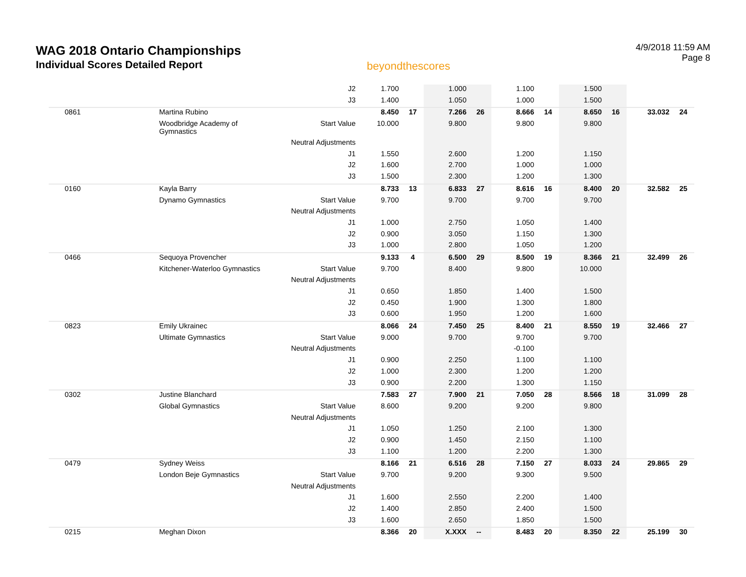WAG 2018 Ontario Championships
Individual Scores Detailed Report
beyondthescores
4/9/2018 11:59 AM
Page 8
| | | J2 | 1.700 | | 1.000 | | 1.100 | | 1.500 | | | |
| | | J3 | 1.400 | | 1.050 | | 1.000 | | 1.500 | | | |
| 0861 | Martina Rubino | | 8.450 | 17 | 7.266 | 26 | 8.666 | 14 | 8.650 | 16 | 33.032 | 24 |
| | Woodbridge Academy of Gymnastics | Start Value | 10.000 | | 9.800 | | 9.800 | | 9.800 | | | |
| | | Neutral Adjustments | | | | | | | | | | |
| | | J1 | 1.550 | | 2.600 | | 1.200 | | 1.150 | | | |
| | | J2 | 1.600 | | 2.700 | | 1.000 | | 1.000 | | | |
| | | J3 | 1.500 | | 2.300 | | 1.200 | | 1.300 | | | |
| 0160 | Kayla Barry | | 8.733 | 13 | 6.833 | 27 | 8.616 | 16 | 8.400 | 20 | 32.582 | 25 |
| | Dynamo Gymnastics | Start Value | 9.700 | | 9.700 | | 9.700 | | 9.700 | | | |
| | | Neutral Adjustments | | | | | | | | | | |
| | | J1 | 1.000 | | 2.750 | | 1.050 | | 1.400 | | | |
| | | J2 | 0.900 | | 3.050 | | 1.150 | | 1.300 | | | |
| | | J3 | 1.000 | | 2.800 | | 1.050 | | 1.200 | | | |
| 0466 | Sequoya Provencher | | 9.133 | 4 | 6.500 | 29 | 8.500 | 19 | 8.366 | 21 | 32.499 | 26 |
| | Kitchener-Waterloo Gymnastics | Start Value | 9.700 | | 8.400 | | 9.800 | | 10.000 | | | |
| | | Neutral Adjustments | | | | | | | | | | |
| | | J1 | 0.650 | | 1.850 | | 1.400 | | 1.500 | | | |
| | | J2 | 0.450 | | 1.900 | | 1.300 | | 1.800 | | | |
| | | J3 | 0.600 | | 1.950 | | 1.200 | | 1.600 | | | |
| 0823 | Emily Ukrainec | | 8.066 | 24 | 7.450 | 25 | 8.400 | 21 | 8.550 | 19 | 32.466 | 27 |
| | Ultimate Gymnastics | Start Value | 9.000 | | 9.700 | | 9.700 | | 9.700 | | | |
| | | Neutral Adjustments | | | | | -0.100 | | | | | |
| | | J1 | 0.900 | | 2.250 | | 1.100 | | 1.100 | | | |
| | | J2 | 1.000 | | 2.300 | | 1.200 | | 1.200 | | | |
| | | J3 | 0.900 | | 2.200 | | 1.300 | | 1.150 | | | |
| 0302 | Justine Blanchard | | 7.583 | 27 | 7.900 | 21 | 7.050 | 28 | 8.566 | 18 | 31.099 | 28 |
| | Global Gymnastics | Start Value | 8.600 | | 9.200 | | 9.200 | | 9.800 | | | |
| | | Neutral Adjustments | | | | | | | | | | |
| | | J1 | 1.050 | | 1.250 | | 2.100 | | 1.300 | | | |
| | | J2 | 0.900 | | 1.450 | | 2.150 | | 1.100 | | | |
| | | J3 | 1.100 | | 1.200 | | 2.200 | | 1.300 | | | |
| 0479 | Sydney Weiss | | 8.166 | 21 | 6.516 | 28 | 7.150 | 27 | 8.033 | 24 | 29.865 | 29 |
| | London Beje Gymnastics | Start Value | 9.700 | | 9.200 | | 9.300 | | 9.500 | | | |
| | | Neutral Adjustments | | | | | | | | | | |
| | | J1 | 1.600 | | 2.550 | | 2.200 | | 1.400 | | | |
| | | J2 | 1.400 | | 2.850 | | 2.400 | | 1.500 | | | |
| | | J3 | 1.600 | | 2.650 | | 1.850 | | 1.500 | | | |
| 0215 | Meghan Dixon | | 8.366 | 20 | X.XXX | -- | 8.483 | 20 | 8.350 | 22 | 25.199 | 30 |